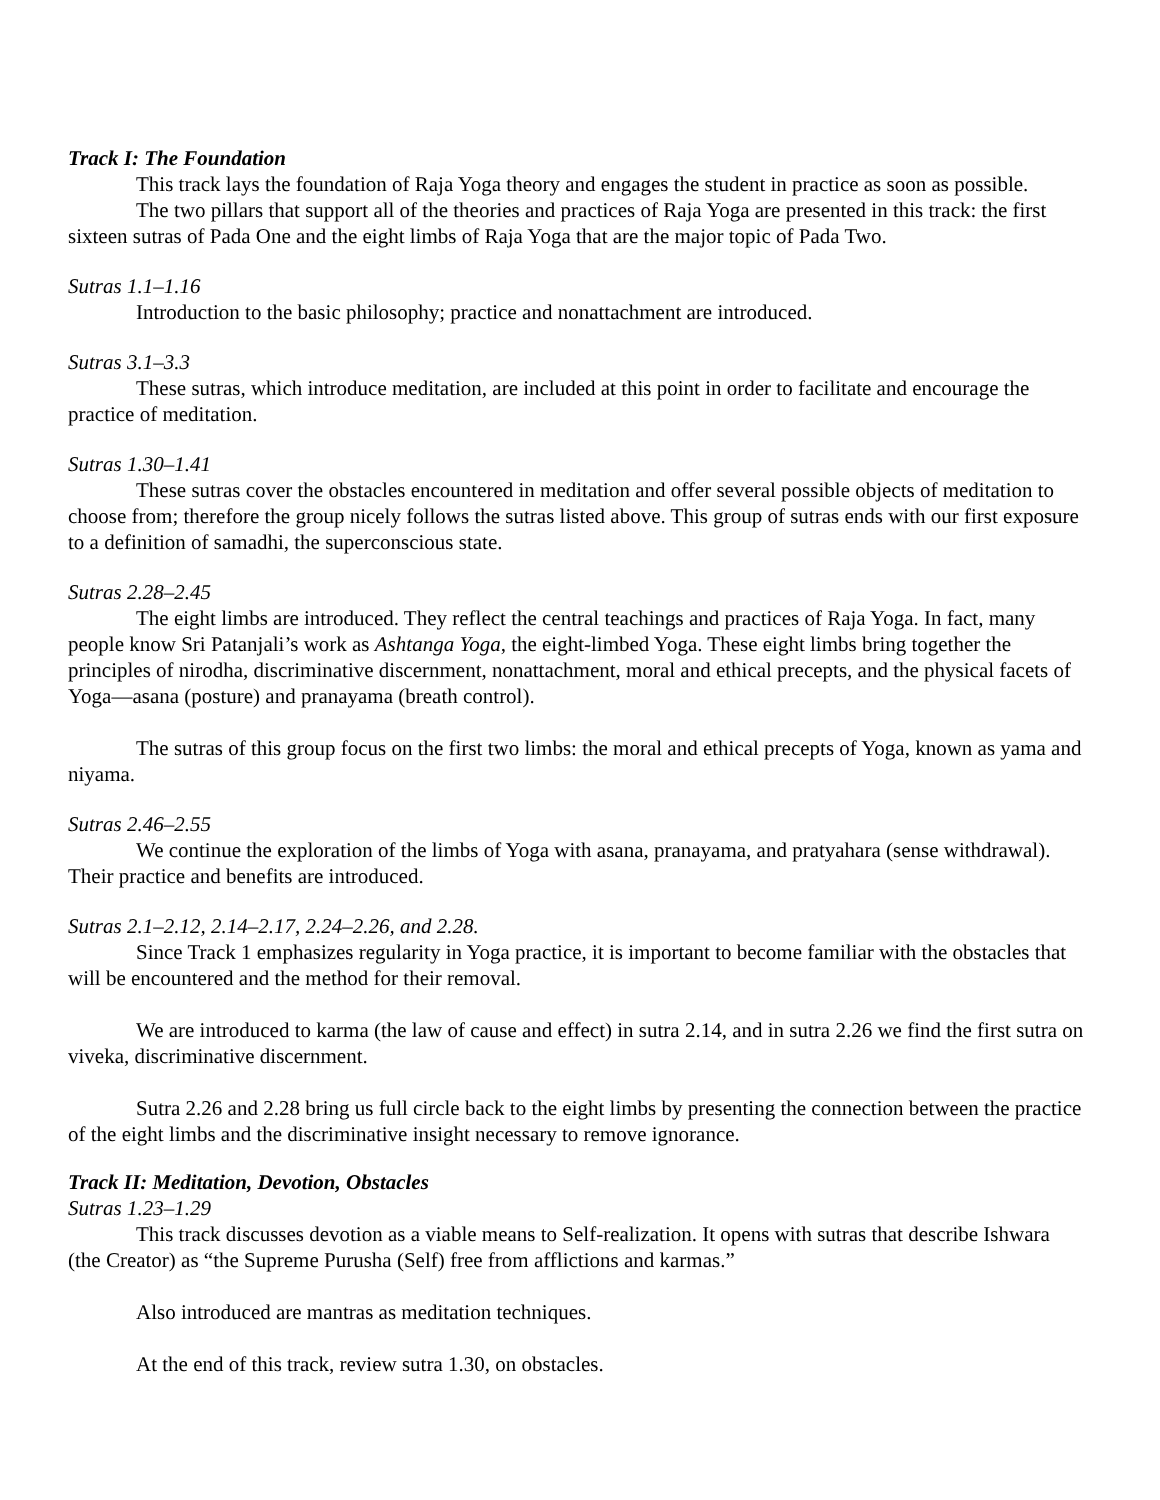Track I: The Foundation
This track lays the foundation of Raja Yoga theory and engages the student in practice as soon as possible.
The two pillars that support all of the theories and practices of Raja Yoga are presented in this track: the first sixteen sutras of Pada One and the eight limbs of Raja Yoga that are the major topic of Pada Two.
Sutras 1.1–1.16
Introduction to the basic philosophy; practice and nonattachment are introduced.
Sutras 3.1–3.3
These sutras, which introduce meditation, are included at this point in order to facilitate and encourage the practice of meditation.
Sutras 1.30–1.41
These sutras cover the obstacles encountered in meditation and offer several possible objects of meditation to choose from; therefore the group nicely follows the sutras listed above. This group of sutras ends with our first exposure to a definition of samadhi, the superconscious state.
Sutras 2.28–2.45
The eight limbs are introduced. They reflect the central teachings and practices of Raja Yoga. In fact, many people know Sri Patanjali’s work as Ashtanga Yoga, the eight-limbed Yoga. These eight limbs bring together the principles of nirodha, discriminative discernment, nonattachment, moral and ethical precepts, and the physical facets of Yoga—asana (posture) and pranayama (breath control).
The sutras of this group focus on the first two limbs: the moral and ethical precepts of Yoga, known as yama and niyama.
Sutras 2.46–2.55
We continue the exploration of the limbs of Yoga with asana, pranayama, and pratyahara (sense withdrawal). Their practice and benefits are introduced.
Sutras 2.1–2.12, 2.14–2.17, 2.24–2.26, and 2.28.
Since Track 1 emphasizes regularity in Yoga practice, it is important to become familiar with the obstacles that will be encountered and the method for their removal.
We are introduced to karma (the law of cause and effect) in sutra 2.14, and in sutra 2.26 we find the first sutra on viveka, discriminative discernment.
Sutra 2.26 and 2.28 bring us full circle back to the eight limbs by presenting the connection between the practice of the eight limbs and the discriminative insight necessary to remove ignorance.
Track II: Meditation, Devotion, Obstacles
Sutras 1.23–1.29
This track discusses devotion as a viable means to Self-realization. It opens with sutras that describe Ishwara (the Creator) as “the Supreme Purusha (Self) free from afflictions and karmas.”
Also introduced are mantras as meditation techniques.
At the end of this track, review sutra 1.30, on obstacles.